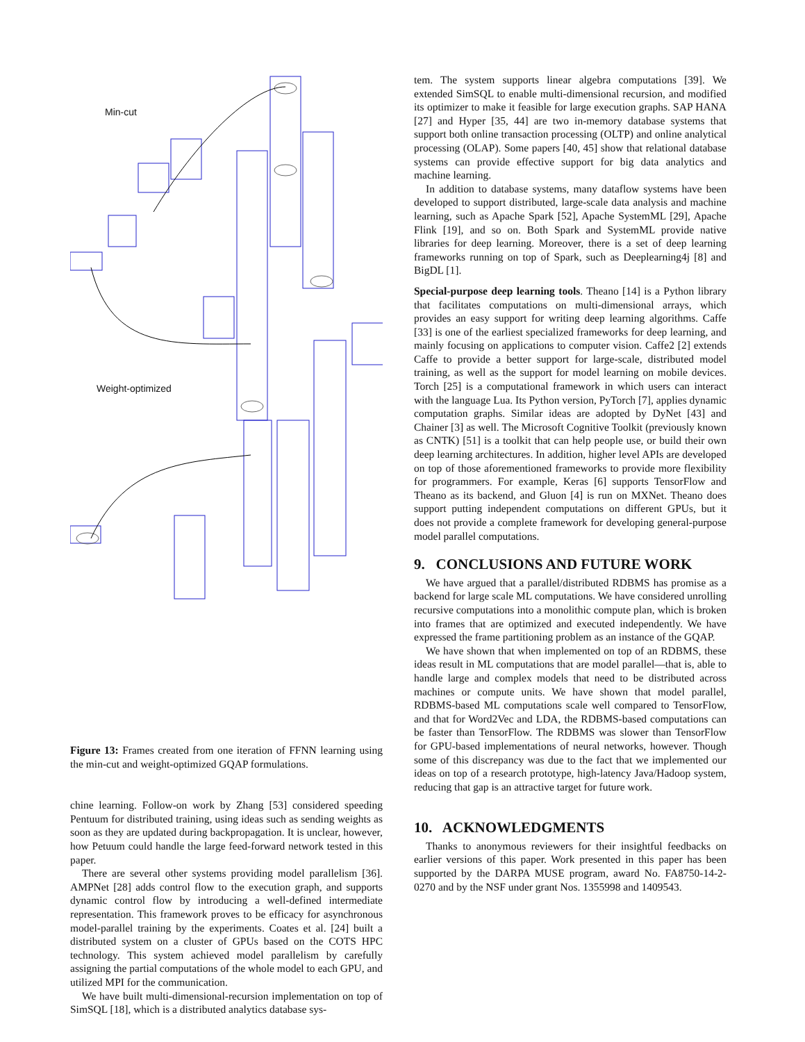Min-cut
Weight-optimized
Figure 13: Frames created from one iteration of FFNN learning using the min-cut and weight-optimized GQAP formulations.
chine learning. Follow-on work by Zhang [53] considered speeding Pentuum for distributed training, using ideas such as sending weights as soon as they are updated during backpropagation. It is unclear, however, how Petuum could handle the large feed-forward network tested in this paper.
There are several other systems providing model parallelism [36]. AMPNet [28] adds control flow to the execution graph, and supports dynamic control flow by introducing a well-defined intermediate representation. This framework proves to be efficacy for asynchronous model-parallel training by the experiments. Coates et al. [24] built a distributed system on a cluster of GPUs based on the COTS HPC technology. This system achieved model parallelism by carefully assigning the partial computations of the whole model to each GPU, and utilized MPI for the communication.
We have built multi-dimensional-recursion implementation on top of SimSQL [18], which is a distributed analytics database sys-
tem. The system supports linear algebra computations [39]. We extended SimSQL to enable multi-dimensional recursion, and modified its optimizer to make it feasible for large execution graphs. SAP HANA [27] and Hyper [35, 44] are two in-memory database systems that support both online transaction processing (OLTP) and online analytical processing (OLAP). Some papers [40, 45] show that relational database systems can provide effective support for big data analytics and machine learning.
In addition to database systems, many dataflow systems have been developed to support distributed, large-scale data analysis and machine learning, such as Apache Spark [52], Apache SystemML [29], Apache Flink [19], and so on. Both Spark and SystemML provide native libraries for deep learning. Moreover, there is a set of deep learning frameworks running on top of Spark, such as Deeplearning4j [8] and BigDL [1].
Special-purpose deep learning tools. Theano [14] is a Python library that facilitates computations on multi-dimensional arrays, which provides an easy support for writing deep learning algorithms. Caffe [33] is one of the earliest specialized frameworks for deep learning, and mainly focusing on applications to computer vision. Caffe2 [2] extends Caffe to provide a better support for large-scale, distributed model training, as well as the support for model learning on mobile devices. Torch [25] is a computational framework in which users can interact with the language Lua. Its Python version, PyTorch [7], applies dynamic computation graphs. Similar ideas are adopted by DyNet [43] and Chainer [3] as well. The Microsoft Cognitive Toolkit (previously known as CNTK) [51] is a toolkit that can help people use, or build their own deep learning architectures. In addition, higher level APIs are developed on top of those aforementioned frameworks to provide more flexibility for programmers. For example, Keras [6] supports TensorFlow and Theano as its backend, and Gluon [4] is run on MXNet. Theano does support putting independent computations on different GPUs, but it does not provide a complete framework for developing general-purpose model parallel computations.
9. CONCLUSIONS AND FUTURE WORK
We have argued that a parallel/distributed RDBMS has promise as a backend for large scale ML computations. We have considered unrolling recursive computations into a monolithic compute plan, which is broken into frames that are optimized and executed independently. We have expressed the frame partitioning problem as an instance of the GQAP.
We have shown that when implemented on top of an RDBMS, these ideas result in ML computations that are model parallel—that is, able to handle large and complex models that need to be distributed across machines or compute units. We have shown that model parallel, RDBMS-based ML computations scale well compared to TensorFlow, and that for Word2Vec and LDA, the RDBMS-based computations can be faster than TensorFlow. The RDBMS was slower than TensorFlow for GPU-based implementations of neural networks, however. Though some of this discrepancy was due to the fact that we implemented our ideas on top of a research prototype, high-latency Java/Hadoop system, reducing that gap is an attractive target for future work.
10. ACKNOWLEDGMENTS
Thanks to anonymous reviewers for their insightful feedbacks on earlier versions of this paper. Work presented in this paper has been supported by the DARPA MUSE program, award No. FA8750-14-2-0270 and by the NSF under grant Nos. 1355998 and 1409543.